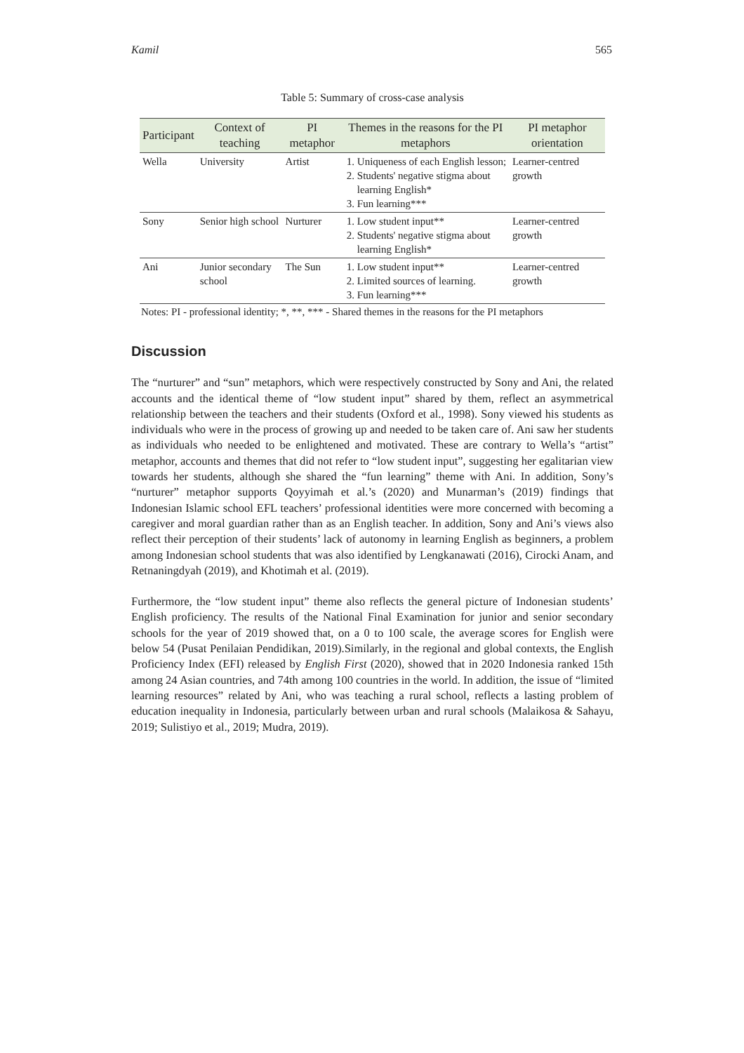Kamil 565
Table 5: Summary of cross-case analysis
| Participant | Context of teaching | PI metaphor | Themes in the reasons for the PI metaphors | PI metaphor orientation |
| --- | --- | --- | --- | --- |
| Wella | University | Artist | 1. Uniqueness of each English lesson; 2. Students' negative stigma about learning English* 3. Fun learning*** | Learner-centred growth |
| Sony | Senior high school | Nurturer | 1. Low student input** 2. Students' negative stigma about learning English* | Learner-centred growth |
| Ani | Junior secondary school | The Sun | 1. Low student input** 2. Limited sources of learning. 3. Fun learning*** | Learner-centred growth |
Notes: PI - professional identity; *, **, *** - Shared themes in the reasons for the PI metaphors
Discussion
The “nurturer” and “sun” metaphors, which were respectively constructed by Sony and Ani, the related accounts and the identical theme of “low student input” shared by them, reflect an asymmetrical relationship between the teachers and their students (Oxford et al., 1998). Sony viewed his students as individuals who were in the process of growing up and needed to be taken care of. Ani saw her students as individuals who needed to be enlightened and motivated. These are contrary to Wella’s “artist” metaphor, accounts and themes that did not refer to “low student input”, suggesting her egalitarian view towards her students, although she shared the “fun learning” theme with Ani. In addition, Sony’s “nurturer” metaphor supports Qoyyimah et al.’s (2020) and Munarman’s (2019) findings that Indonesian Islamic school EFL teachers’ professional identities were more concerned with becoming a caregiver and moral guardian rather than as an English teacher. In addition, Sony and Ani’s views also reflect their perception of their students’ lack of autonomy in learning English as beginners, a problem among Indonesian school students that was also identified by Lengkanawati (2016), Cirocki Anam, and Retnaningdyah (2019), and Khotimah et al. (2019).
Furthermore, the “low student input” theme also reflects the general picture of Indonesian students’ English proficiency. The results of the National Final Examination for junior and senior secondary schools for the year of 2019 showed that, on a 0 to 100 scale, the average scores for English were below 54 (Pusat Penilaian Pendidikan, 2019).Similarly, in the regional and global contexts, the English Proficiency Index (EFI) released by English First (2020), showed that in 2020 Indonesia ranked 15th among 24 Asian countries, and 74th among 100 countries in the world. In addition, the issue of “limited learning resources” related by Ani, who was teaching a rural school, reflects a lasting problem of education inequality in Indonesia, particularly between urban and rural schools (Malaikosa & Sahayu, 2019; Sulistiyo et al., 2019; Mudra, 2019).